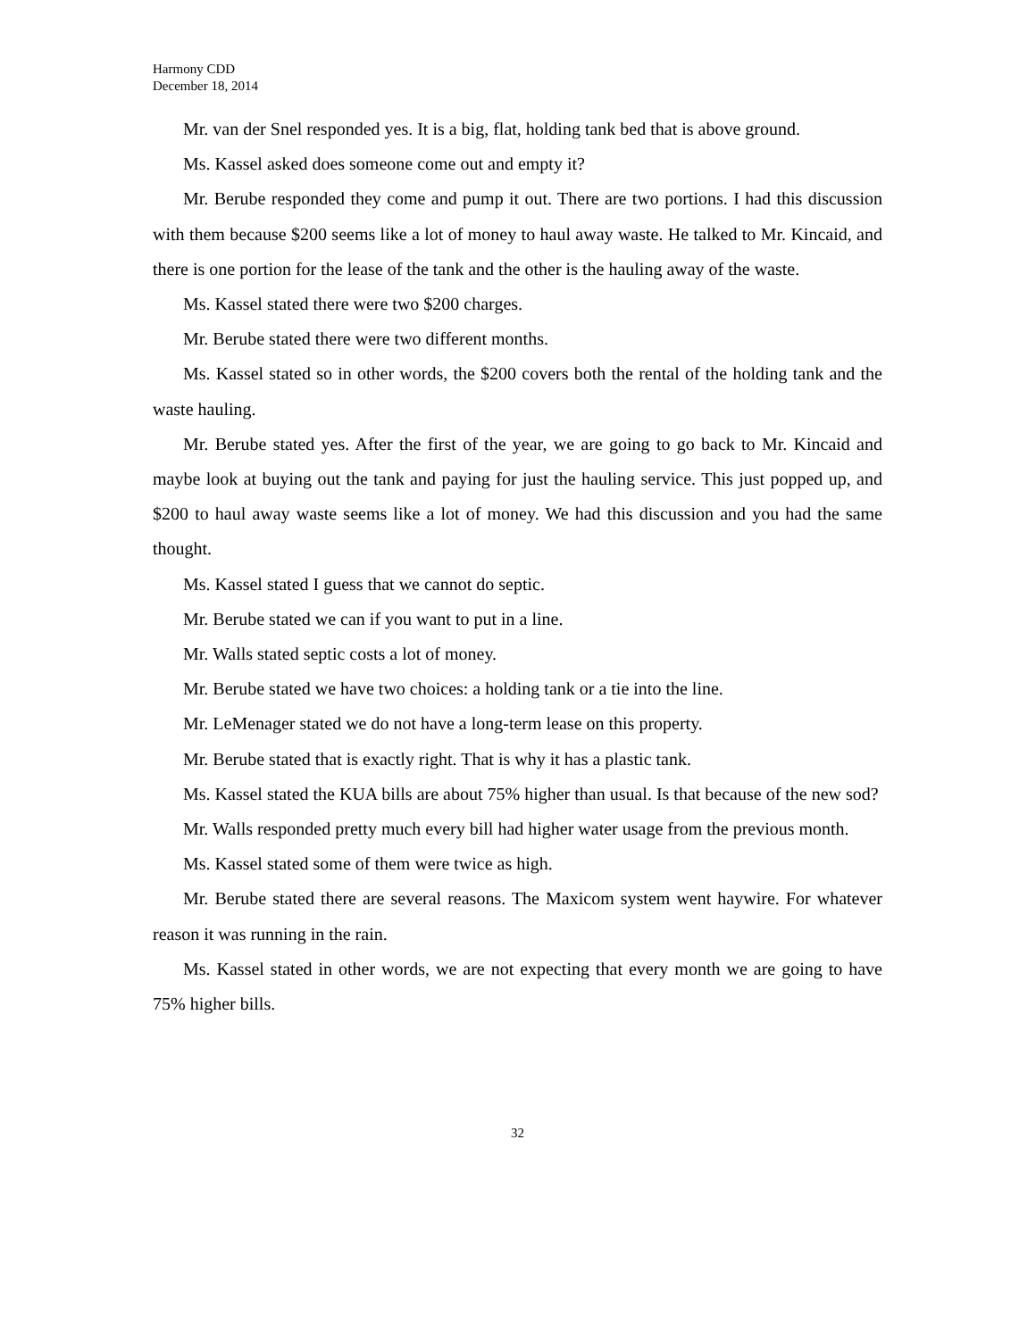Harmony CDD
December 18, 2014
Mr. van der Snel responded yes. It is a big, flat, holding tank bed that is above ground.
Ms. Kassel asked does someone come out and empty it?
Mr. Berube responded they come and pump it out. There are two portions. I had this discussion with them because $200 seems like a lot of money to haul away waste. He talked to Mr. Kincaid, and there is one portion for the lease of the tank and the other is the hauling away of the waste.
Ms. Kassel stated there were two $200 charges.
Mr. Berube stated there were two different months.
Ms. Kassel stated so in other words, the $200 covers both the rental of the holding tank and the waste hauling.
Mr. Berube stated yes. After the first of the year, we are going to go back to Mr. Kincaid and maybe look at buying out the tank and paying for just the hauling service. This just popped up, and $200 to haul away waste seems like a lot of money. We had this discussion and you had the same thought.
Ms. Kassel stated I guess that we cannot do septic.
Mr. Berube stated we can if you want to put in a line.
Mr. Walls stated septic costs a lot of money.
Mr. Berube stated we have two choices: a holding tank or a tie into the line.
Mr. LeMenager stated we do not have a long-term lease on this property.
Mr. Berube stated that is exactly right. That is why it has a plastic tank.
Ms. Kassel stated the KUA bills are about 75% higher than usual. Is that because of the new sod?
Mr. Walls responded pretty much every bill had higher water usage from the previous month.
Ms. Kassel stated some of them were twice as high.
Mr. Berube stated there are several reasons. The Maxicom system went haywire. For whatever reason it was running in the rain.
Ms. Kassel stated in other words, we are not expecting that every month we are going to have 75% higher bills.
32